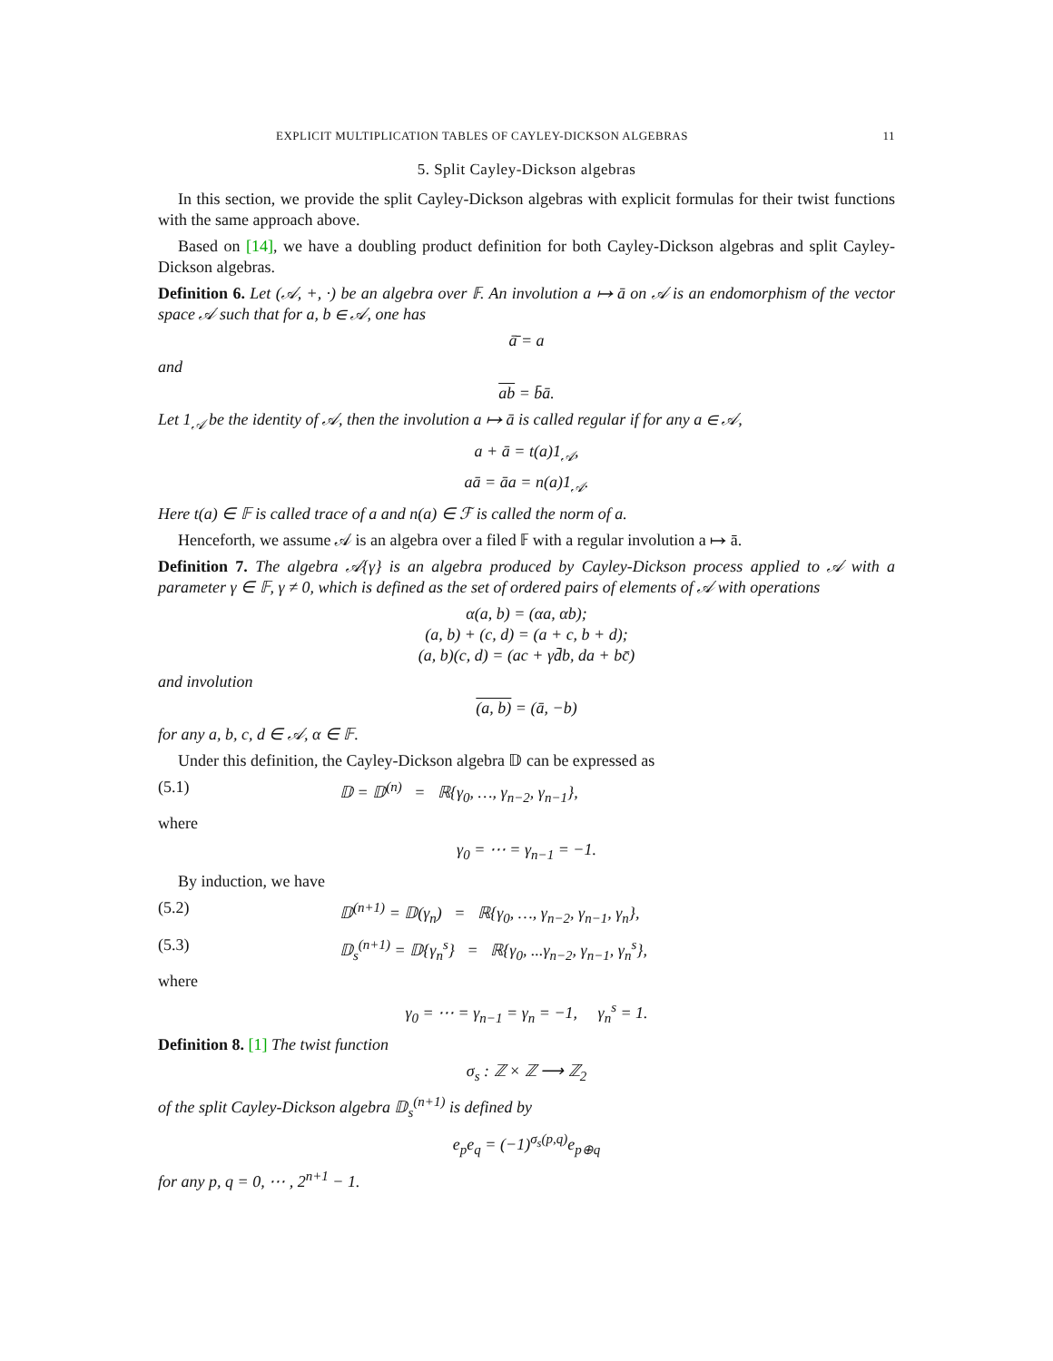EXPLICIT MULTIPLICATION TABLES OF CAYLEY-DICKSON ALGEBRAS 11
5. Split Cayley-Dickson algebras
In this section, we provide the split Cayley-Dickson algebras with explicit formulas for their twist functions with the same approach above.
Based on [14], we have a doubling product definition for both Cayley-Dickson algebras and split Cayley-Dickson algebras.
Definition 6. Let (𝒜, +, ·) be an algebra over 𝔽. An involution a ↦ ā on 𝒜 is an endomorphism of the vector space 𝒜 such that for a, b ∈ 𝒜, one has
ā̄ = a
and
ab = b̄ā.
Let 1<sub>𝒜</sub> be the identity of 𝒜, then the involution a ↦ ā is called regular if for any a ∈ 𝒜,
a + ā = t(a)1<sub>𝒜</sub>,
aā = āa = n(a)1<sub>𝒜</sub>.
Here t(a) ∈ 𝔽 is called trace of a and n(a) ∈ ℱ is called the norm of a.
Henceforth, we assume 𝒜 is an algebra over a filed 𝔽 with a regular involution a ↦ ā.
Definition 7. The algebra 𝒜{γ} is an algebra produced by Cayley-Dickson process applied to 𝒜 with a parameter γ ∈ 𝔽, γ ≠ 0, which is defined as the set of ordered pairs of elements of 𝒜 with operations
α(a, b) = (αa, αb);
(a, b) + (c, d) = (a + c, b + d);
(a, b)(c, d) = (ac + γd̄b, da + bc̄)
and involution
(a, b) = (ā, −b)
for any a, b, c, d ∈ 𝒜, α ∈ 𝔽.
Under this definition, the Cayley-Dickson algebra 𝔻 can be expressed as
(5.1) 𝔻 = 𝔻<sup>(n)</sup> = ℝ{γ<sub>0</sub>, …, γ<sub>n−2</sub>, γ<sub>n−1</sub>},
where
γ<sub>0</sub> = ⋯ = γ<sub>n−1</sub> = −1.
By induction, we have
(5.2) 𝔻<sup>(n+1)</sup> = 𝔻(γ<sub>n</sub>) = ℝ{γ<sub>0</sub>, …, γ<sub>n−2</sub>, γ<sub>n−1</sub>, γ<sub>n</sub>},
(5.3) 𝔻<sub>s</sub><sup>(n+1)</sup> = 𝔻{γ<sub>n</sub><sup>s</sup>} = ℝ{γ<sub>0</sub>, ...γ<sub>n−2</sub>, γ<sub>n−1</sub>, γ<sub>n</sub><sup>s</sup>},
where
γ<sub>0</sub> = ⋯ = γ<sub>n−1</sub> = γ<sub>n</sub> = −1, γ<sub>n</sub><sup>s</sup> = 1.
Definition 8. [1] The twist function
σ<sub>s</sub> : ℤ × ℤ ⟶ ℤ<sub>2</sub>
of the split Cayley-Dickson algebra 𝔻<sub>s</sub><sup>(n+1)</sup> is defined by
e<sub>p</sub>e<sub>q</sub> = (−1)<sup>σ<sub>s</sub>(p,q)</sup>e<sub>p⊕q</sub>
for any p, q = 0, ⋯ , 2<sup>n+1</sup> − 1.